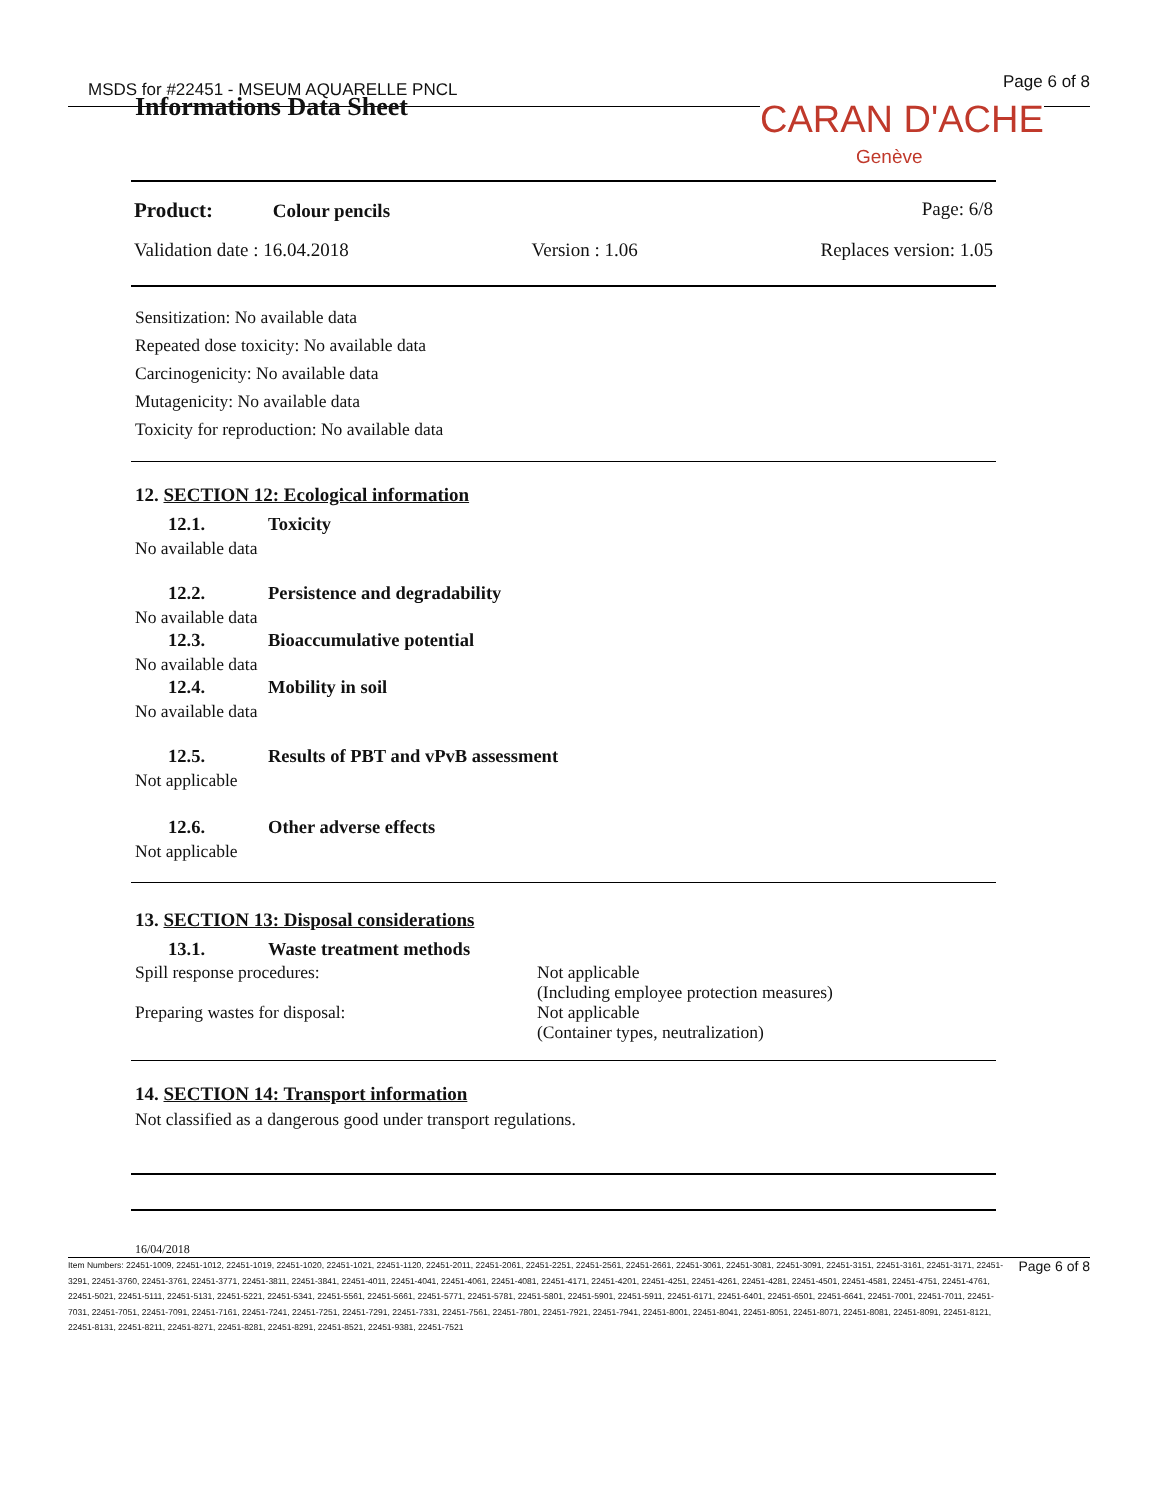MSDS for #22451 - MSEUM AQUARELLE PNCL
Page 6 of 8
Informations Data Sheet CARAN D'ACHE
Genève
Product: Colour pencils Page: 6/8
Validation date : 16.04.2018 Version : 1.06 Replaces version: 1.05
Sensitization: No available data
Repeated dose toxicity: No available data
Carcinogenicity: No available data
Mutagenicity: No available data
Toxicity for reproduction: No available data
12. SECTION 12: Ecological information
12.1. Toxicity
No available data
12.2. Persistence and degradability
No available data
12.3. Bioaccumulative potential
No available data
12.4. Mobility in soil
No available data
12.5. Results of PBT and vPvB assessment
Not applicable
12.6. Other adverse effects
Not applicable
13. SECTION 13: Disposal considerations
13.1. Waste treatment methods
Spill response procedures: Not applicable
(Including employee protection measures)
Preparing wastes for disposal: Not applicable
(Container types, neutralization)
14. SECTION 14: Transport information
Not classified as a dangerous good under transport regulations.
16/04/2018
Item Numbers: 22451-1009, 22451-1012, 22451-1019, 22451-1020, 22451-1021, 22451-1120, 22451-2011, 22451-2061, 22451-2251, 22451-2561, 22451-2661, 22451-3061, 22451-3081, 22451-3091, 22451-3151, 22451-3161, 22451-3171, 22451-3291, 22451-3760, 22451-3761, 22451-3771, 22451-3811, 22451-3841, 22451-4011, 22451-4041, 22451-4061, 22451-4081, 22451-4171, 22451-4201, 22451-4251, 22451-4261, 22451-4281, 22451-4501, 22451-4581, 22451-4751, 22451-4761, 22451-5021, 22451-5111, 22451-5131, 22451-5221, 22451-5341, 22451-5561, 22451-5661, 22451-5771, 22451-5781, 22451-5801, 22451-5901, 22451-5911, 22451-6171, 22451-6401, 22451-6501, 22451-6641, 22451-7001, 22451-7011, 22451-7031, 22451-7051, 22451-7091, 22451-7161, 22451-7241, 22451-7251, 22451-7291, 22451-7331, 22451-7561, 22451-7801, 22451-7921, 22451-7941, 22451-8001, 22451-8041, 22451-8051, 22451-8071, 22451-8081, 22451-8091, 22451-8121, 22451-8131, 22451-8211, 22451-8271, 22451-8281, 22451-8291, 22451-8521, 22451-9381, 22451-7521
Page 6 of 8